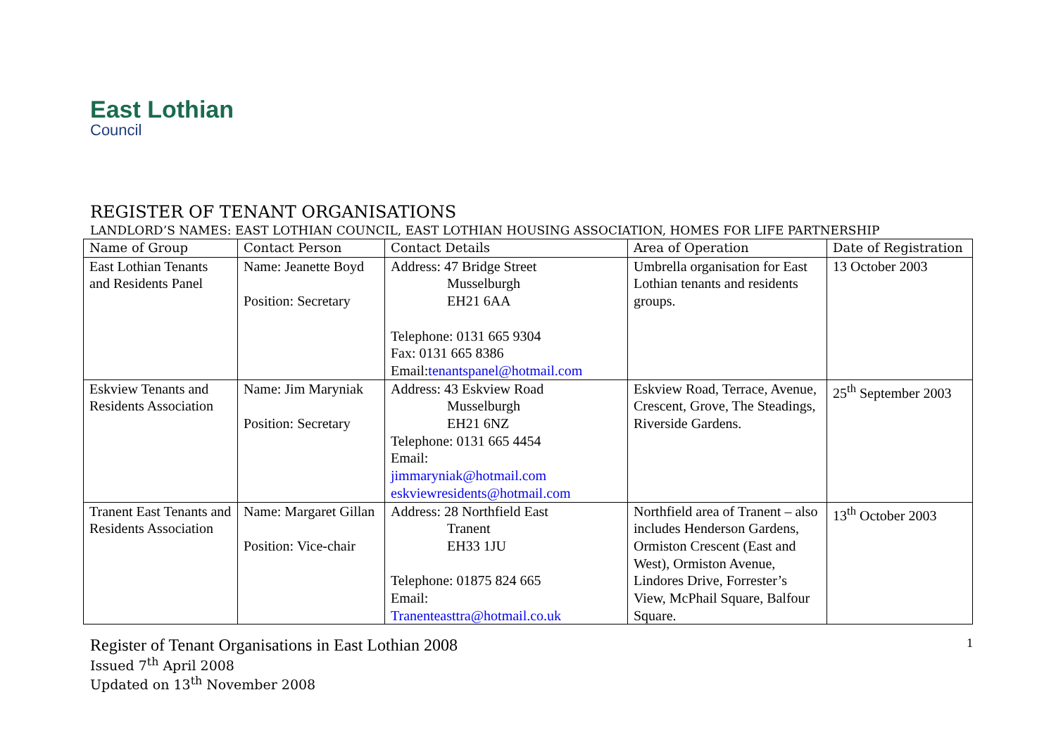East Lothian
Council
REGISTER OF TENANT ORGANISATIONS
LANDLORD’S NAMES: EAST LOTHIAN COUNCIL, EAST LOTHIAN HOUSING ASSOCIATION, HOMES FOR LIFE PARTNERSHIP
| Name of Group | Contact Person | Contact Details | Area of Operation | Date of Registration |
| --- | --- | --- | --- | --- |
| East Lothian Tenants and Residents Panel | Name: Jeanette Boyd Position: Secretary | Address: 47 Bridge Street Musselburgh EH21 6AA Telephone: 0131 665 9304 Fax: 0131 665 8386 Email: tenantspanel@hotmail.com | Umbrella organisation for East Lothian tenants and residents groups. | 13 October 2003 |
| Eskview Tenants and Residents Association | Name: Jim Maryniak Position: Secretary | Address: 43 Eskview Road Musselburgh EH21 6NZ Telephone: 0131 665 4454 Email: jimmaryniak@hotmail.com eskviewresidents@hotmail.com | Eskview Road, Terrace, Avenue, Crescent, Grove, The Steadings, Riverside Gardens. | 25<sup>th</sup> September 2003 |
| Tranent East Tenants and Residents Association | Name: Margaret Gillan Position: Vice-chair | Address: 28 Northfield East Tranent EH33 1JU Telephone: 01875 824 665 Email: Tranenteasttra@hotmail.co.uk | Northfield area of Tranent – also includes Henderson Gardens, Ormiston Crescent (East and West), Ormiston Avenue, Lindores Drive, Forrester’s View, McPhail Square, Balfour Square. | 13<sup>th</sup> October 2003 |
Register of Tenant Organisations in East Lothian 2008
Issued 7<sup>th</sup> April 2008
Updated on 13<sup>th</sup> November 2008
1